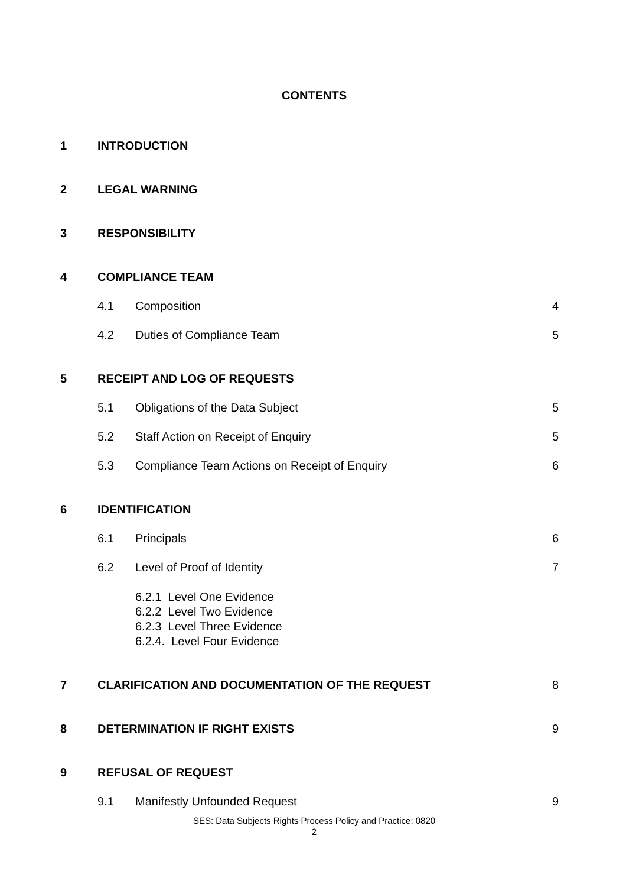CONTENTS
1 INTRODUCTION
2 LEGAL WARNING
3 RESPONSIBILITY
4 COMPLIANCE TEAM
4.1 Composition 4
4.2 Duties of Compliance Team 5
5 RECEIPT AND LOG OF REQUESTS
5.1 Obligations of the Data Subject 5
5.2 Staff Action on Receipt of Enquiry 5
5.3 Compliance Team Actions on Receipt of Enquiry 6
6 IDENTIFICATION
6.1 Principals 6
6.2 Level of Proof of Identity 7
6.2.1 Level One Evidence
6.2.2 Level Two Evidence
6.2.3 Level Three Evidence
6.2.4. Level Four Evidence
7 CLARIFICATION AND DOCUMENTATION OF THE REQUEST 8
8 DETERMINATION IF RIGHT EXISTS 9
9 REFUSAL OF REQUEST
9.1 Manifestly Unfounded Request 9
SES: Data Subjects Rights Process Policy and Practice: 0820
2